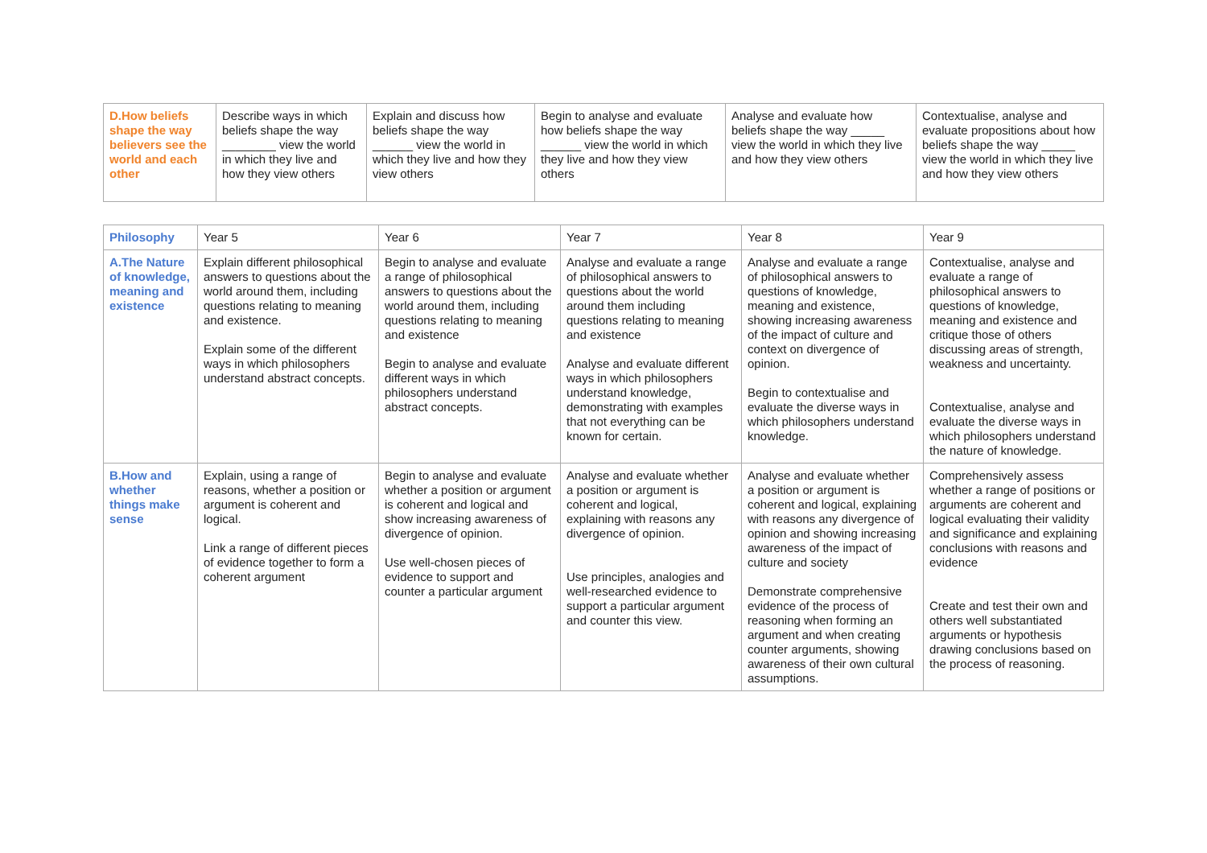| D.How beliefs shape the way believers see the world and each other | Describe ways in which beliefs shape the way ________ view the world in which they live and how they view others | Explain and discuss how beliefs shape the way ______ view the world in which they live and how they view others | Begin to analyse and evaluate how beliefs shape the way ______ view the world in which they live and how they view others | Analyse and evaluate how beliefs shape the way _____ view the world in which they live and how they view others | Contextualise, analyse and evaluate propositions about how beliefs shape the way _____ view the world in which they live and how they view others |
| Philosophy | Year 5 | Year 6 | Year 7 | Year 8 | Year 9 |
| A.The Nature of knowledge, meaning and existence | Explain different philosophical answers to questions about the world around them, including questions relating to meaning and existence. Explain some of the different ways in which philosophers understand abstract concepts. | Begin to analyse and evaluate a range of philosophical answers to questions about the world around them, including questions relating to meaning and existence Begin to analyse and evaluate different ways in which philosophers understand abstract concepts. | Analyse and evaluate a range of philosophical answers to questions about the world around them including questions relating to meaning and existence Analyse and evaluate different ways in which philosophers understand knowledge, demonstrating with examples that not everything can be known for certain. | Analyse and evaluate a range of philosophical answers to questions of knowledge, meaning and existence, showing increasing awareness of the impact of culture and context on divergence of opinion. Begin to contextualise and evaluate the diverse ways in which philosophers understand knowledge. | Contextualise, analyse and evaluate a range of philosophical answers to questions of knowledge, meaning and existence and critique those of others discussing areas of strength, weakness and uncertainty. Contextualise, analyse and evaluate the diverse ways in which philosophers understand the nature of knowledge. |
| B.How and whether things make sense | Explain, using a range of reasons, whether a position or argument is coherent and logical. Link a range of different pieces of evidence together to form a coherent argument | Begin to analyse and evaluate whether a position or argument is coherent and logical and show increasing awareness of divergence of opinion. Use well-chosen pieces of evidence to support and counter a particular argument | Analyse and evaluate whether a position or argument is coherent and logical, explaining with reasons any divergence of opinion. Use principles, analogies and well-researched evidence to support a particular argument and counter this view. | Analyse and evaluate whether a position or argument is coherent and logical, explaining with reasons any divergence of opinion and showing increasing awareness of the impact of culture and society Demonstrate comprehensive evidence of the process of reasoning when forming an argument and when creating counter arguments, showing awareness of their own cultural assumptions. | Comprehensively assess whether a range of positions or arguments are coherent and logical evaluating their validity and significance and explaining conclusions with reasons and evidence Create and test their own and others well substantiated arguments or hypothesis drawing conclusions based on the process of reasoning. |